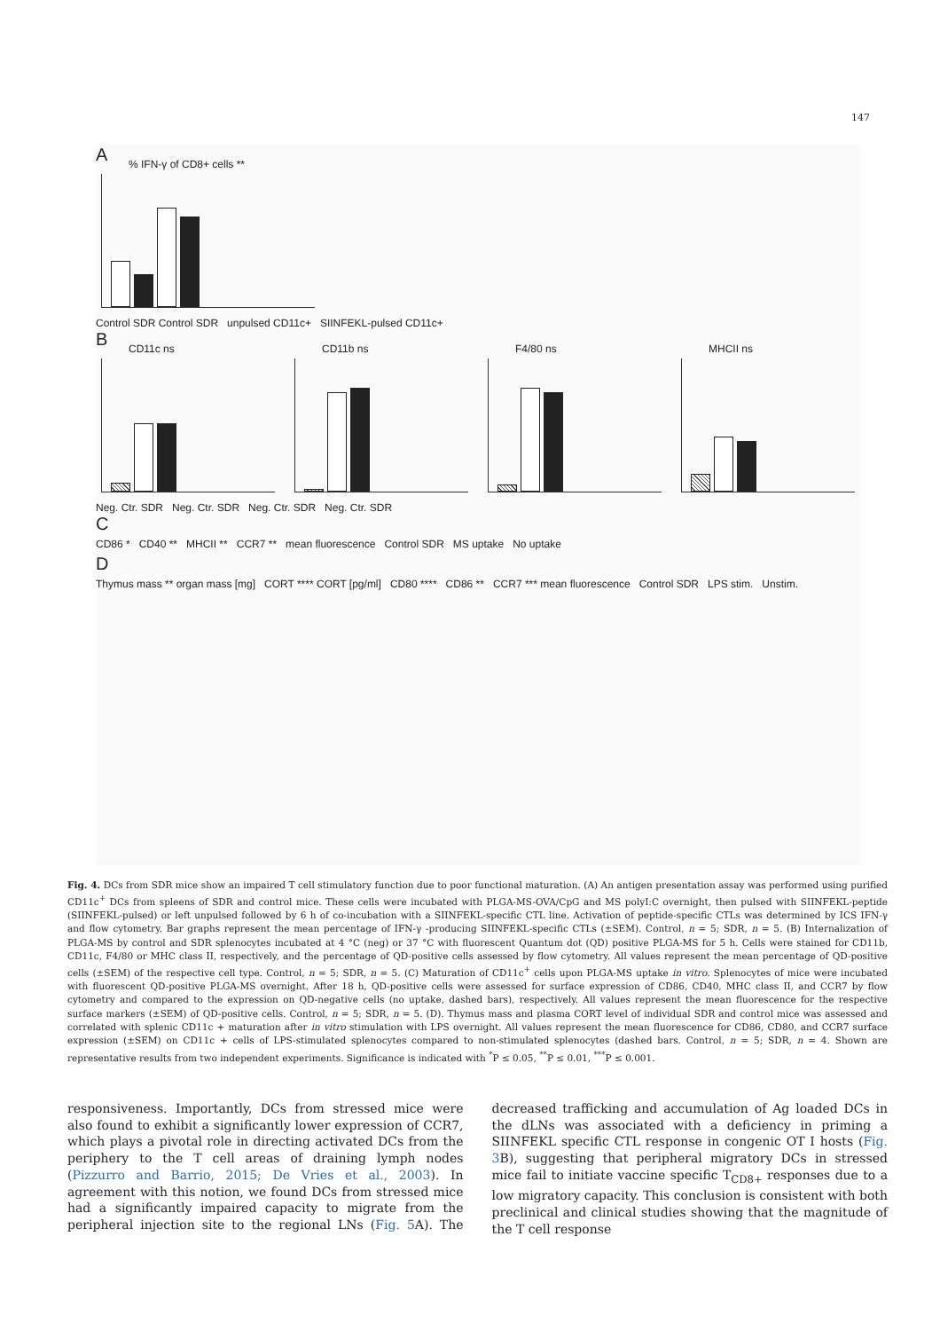147
A
% IFN-γ of CD8+ cells **
Control SDR Control SDR unpulsed CD11c+ SIINFEKL-pulsed CD11c+
B
CD11c ns CD11b ns F4/80 ns MHCII ns
Neg. Ctr. SDR Neg. Ctr. SDR Neg. Ctr. SDR Neg. Ctr. SDR
C
CD86 * CD40 ** MHCII ** CCR7 ** mean fluorescence Control SDR MS uptake No uptake
D
Thymus mass ** organ mass [mg] CORT **** CORT [pg/ml] CD80 **** CD86 ** CCR7 *** mean fluorescence Control SDR LPS stim. Unstim.
Fig. 4. DCs from SDR mice show an impaired T cell stimulatory function due to poor functional maturation. (A) An antigen presentation assay was performed using purified CD11c<sup>+</sup> DCs from spleens of SDR and control mice. These cells were incubated with PLGA-MS-OVA/CpG and MS polyI:C overnight, then pulsed with SIINFEKL-peptide (SIINFEKL-pulsed) or left unpulsed followed by 6 h of co-incubation with a SIINFEKL-specific CTL line. Activation of peptide-specific CTLs was determined by ICS IFN-γ and flow cytometry. Bar graphs represent the mean percentage of IFN-γ -producing SIINFEKL-specific CTLs (±SEM). Control, n = 5; SDR, n = 5. (B) Internalization of PLGA-MS by control and SDR splenocytes incubated at 4 °C (neg) or 37 °C with fluorescent Quantum dot (QD) positive PLGA-MS for 5 h. Cells were stained for CD11b, CD11c, F4/80 or MHC class II, respectively, and the percentage of QD-positive cells assessed by flow cytometry. All values represent the mean percentage of QD-positive cells (±SEM) of the respective cell type. Control, n = 5; SDR, n = 5. (C) Maturation of CD11c<sup>+</sup> cells upon PLGA-MS uptake in vitro. Splenocytes of mice were incubated with fluorescent QD-positive PLGA-MS overnight. After 18 h, QD-positive cells were assessed for surface expression of CD86, CD40, MHC class II, and CCR7 by flow cytometry and compared to the expression on QD-negative cells (no uptake, dashed bars), respectively. All values represent the mean fluorescence for the respective surface markers (±SEM) of QD-positive cells. Control, n = 5; SDR, n = 5. (D). Thymus mass and plasma CORT level of individual SDR and control mice was assessed and correlated with splenic CD11c + maturation after in vitro stimulation with LPS overnight. All values represent the mean fluorescence for CD86, CD80, and CCR7 surface expression (±SEM) on CD11c + cells of LPS-stimulated splenocytes compared to non-stimulated splenocytes (dashed bars. Control, n = 5; SDR, n = 4. Shown are representative results from two independent experiments. Significance is indicated with <sup>*</sup>P ≤ 0.05, <sup>**</sup>P ≤ 0.01, <sup>***</sup>P ≤ 0.001.
responsiveness. Importantly, DCs from stressed mice were also found to exhibit a significantly lower expression of CCR7, which plays a pivotal role in directing activated DCs from the periphery to the T cell areas of draining lymph nodes (Pizzurro and Barrio, 2015; De Vries et al., 2003). In agreement with this notion, we found DCs from stressed mice had a significantly impaired capacity to migrate from the peripheral injection site to the regional LNs (Fig. 5 A). The decreased trafficking and accumulation of Ag loaded DCs in the dLNs was associated with a deficiency in priming a SIINFEKL specific CTL response in congenic OT I hosts (Fig. 3 B), suggesting that peripheral migratory DCs in stressed mice fail to initiate vaccine specific T<sub>CD8+</sub> responses due to a low migratory capacity. This conclusion is consistent with both preclinical and clinical studies showing that the magnitude of the T cell response